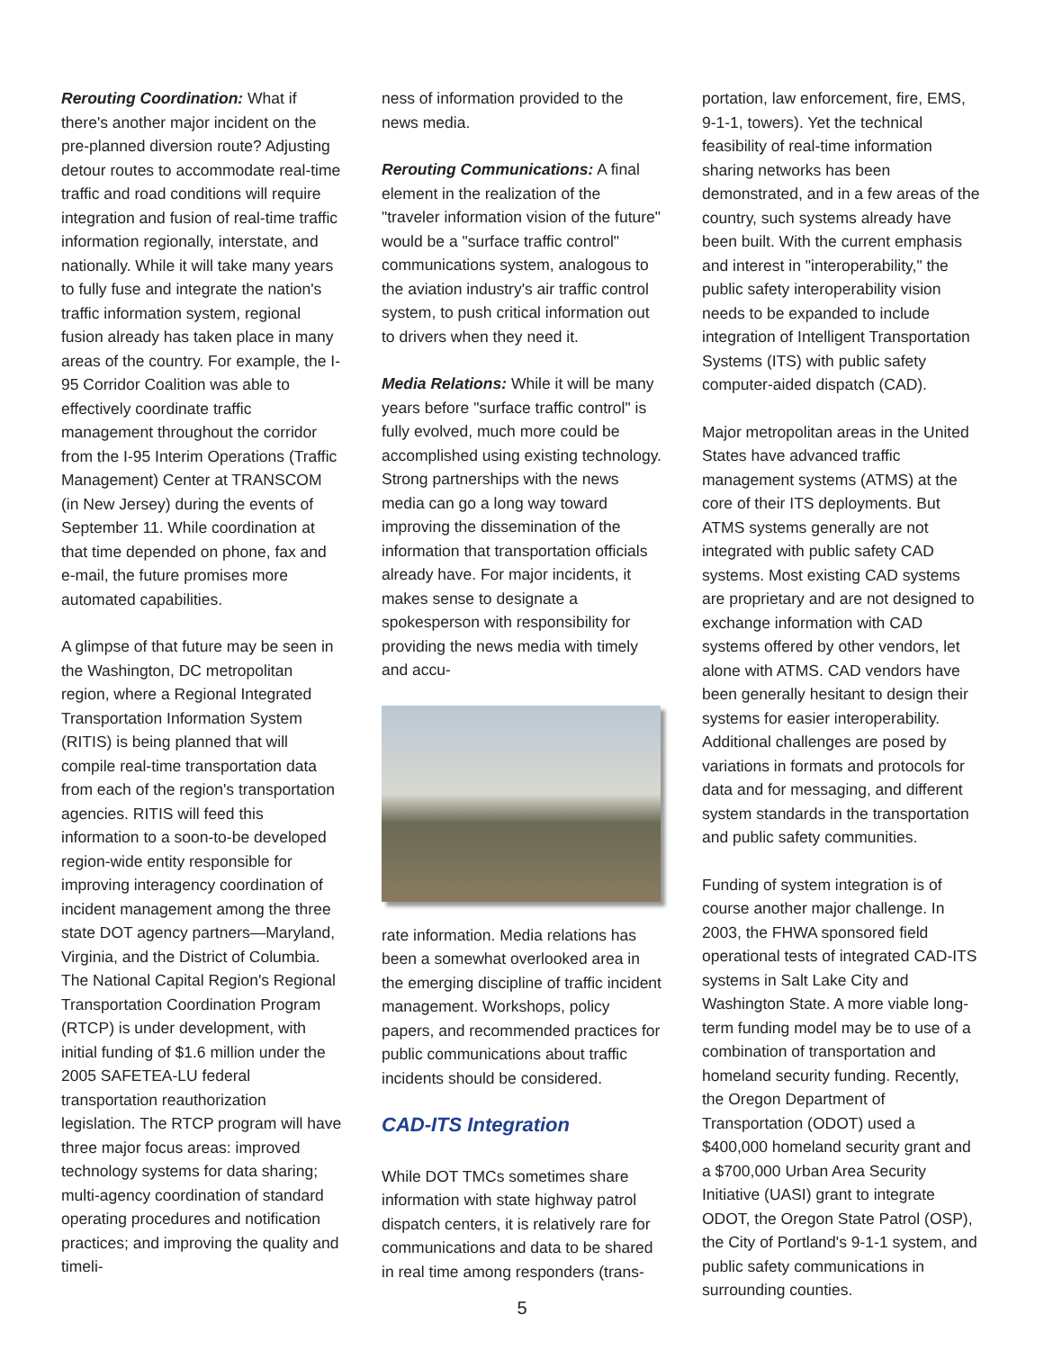Rerouting Coordination: What if there's another major incident on the pre-planned diversion route? Adjusting detour routes to accommodate real-time traffic and road conditions will require integration and fusion of real-time traffic information regionally, interstate, and nationally. While it will take many years to fully fuse and integrate the nation's traffic information system, regional fusion already has taken place in many areas of the country. For example, the I-95 Corridor Coalition was able to effectively coordinate traffic management throughout the corridor from the I-95 Interim Operations (Traffic Management) Center at TRANSCOM (in New Jersey) during the events of September 11. While coordination at that time depended on phone, fax and e-mail, the future promises more automated capabilities.
A glimpse of that future may be seen in the Washington, DC metropolitan region, where a Regional Integrated Transportation Information System (RITIS) is being planned that will compile real-time transportation data from each of the region's transportation agencies. RITIS will feed this information to a soon-to-be developed region-wide entity responsible for improving interagency coordination of incident management among the three state DOT agency partners—Maryland, Virginia, and the District of Columbia. The National Capital Region's Regional Transportation Coordination Program (RTCP) is under development, with initial funding of $1.6 million under the 2005 SAFETEA-LU federal transportation reauthorization legislation. The RTCP program will have three major focus areas: improved technology systems for data sharing; multi-agency coordination of standard operating procedures and notification practices; and improving the quality and timeli-
ness of information provided to the news media.
Rerouting Communications: A final element in the realization of the "traveler information vision of the future" would be a "surface traffic control" communications system, analogous to the aviation industry's air traffic control system, to push critical information out to drivers when they need it.
Media Relations: While it will be many years before "surface traffic control" is fully evolved, much more could be accomplished using existing technology. Strong partnerships with the news media can go a long way toward improving the dissemination of the information that transportation officials already have. For major incidents, it makes sense to designate a spokesperson with responsibility for providing the news media with timely and accu-
rate information. Media relations has been a somewhat overlooked area in the emerging discipline of traffic incident management. Workshops, policy papers, and recommended practices for public communications about traffic incidents should be considered.
CAD-ITS Integration
While DOT TMCs sometimes share information with state highway patrol dispatch centers, it is relatively rare for communications and data to be shared in real time among responders (trans-
portation, law enforcement, fire, EMS, 9-1-1, towers). Yet the technical feasibility of real-time information sharing networks has been demonstrated, and in a few areas of the country, such systems already have been built. With the current emphasis and interest in "interoperability," the public safety interoperability vision needs to be expanded to include integration of Intelligent Transportation Systems (ITS) with public safety computer-aided dispatch (CAD).
Major metropolitan areas in the United States have advanced traffic management systems (ATMS) at the core of their ITS deployments. But ATMS systems generally are not integrated with public safety CAD systems. Most existing CAD systems are proprietary and are not designed to exchange information with CAD systems offered by other vendors, let alone with ATMS. CAD vendors have been generally hesitant to design their systems for easier interoperability. Additional challenges are posed by variations in formats and protocols for data and for messaging, and different system standards in the transportation and public safety communities.
Funding of system integration is of course another major challenge. In 2003, the FHWA sponsored field operational tests of integrated CAD-ITS systems in Salt Lake City and Washington State. A more viable long-term funding model may be to use of a combination of transportation and homeland security funding. Recently, the Oregon Department of Transportation (ODOT) used a $400,000 homeland security grant and a $700,000 Urban Area Security Initiative (UASI) grant to integrate ODOT, the Oregon State Patrol (OSP), the City of Portland's 9-1-1 system, and public safety communications in surrounding counties.
5